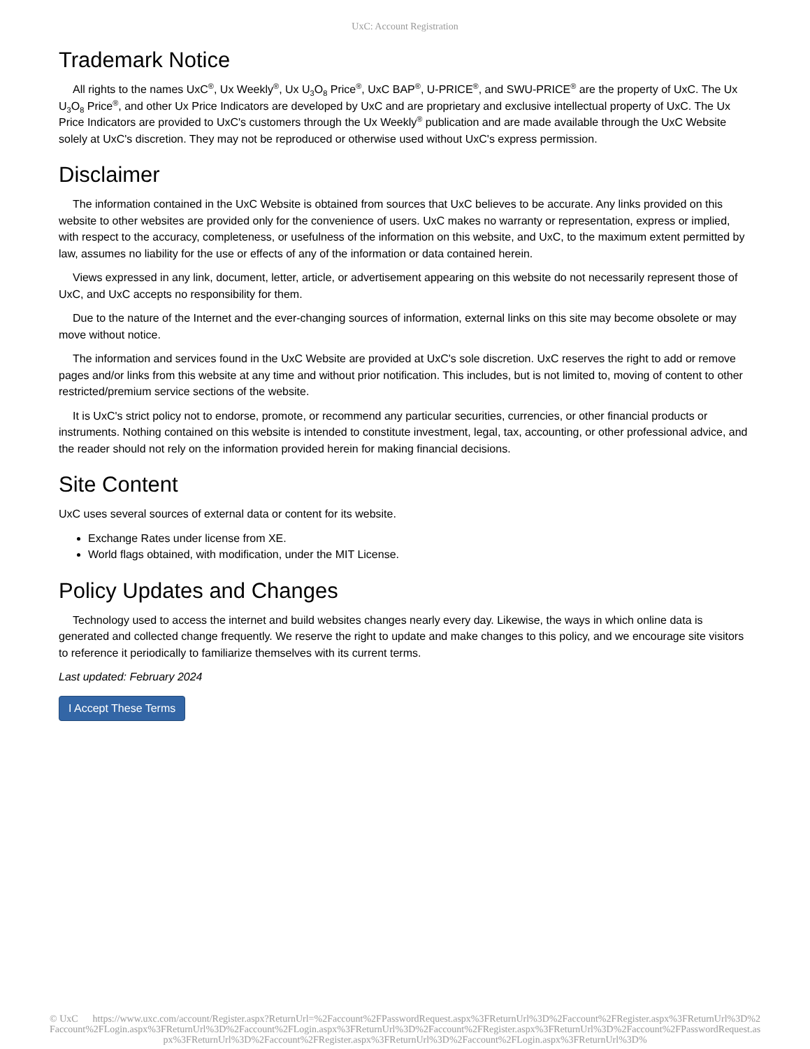UxC: Account Registration
Trademark Notice
All rights to the names UxC<sup>®</sup>, Ux Weekly<sup>®</sup>, Ux U<sub>3</sub>O<sub>8</sub> Price<sup>®</sup>, UxC BAP<sup>®</sup>, U-PRICE<sup>®</sup>, and SWU-PRICE<sup>®</sup> are the property of UxC. The Ux U<sub>3</sub>O<sub>8</sub> Price<sup>®</sup>, and other Ux Price Indicators are developed by UxC and are proprietary and exclusive intellectual property of UxC. The Ux Price Indicators are provided to UxC's customers through the Ux Weekly<sup>®</sup> publication and are made available through the UxC Website solely at UxC's discretion. They may not be reproduced or otherwise used without UxC's express permission.
Disclaimer
The information contained in the UxC Website is obtained from sources that UxC believes to be accurate. Any links provided on this website to other websites are provided only for the convenience of users. UxC makes no warranty or representation, express or implied, with respect to the accuracy, completeness, or usefulness of the information on this website, and UxC, to the maximum extent permitted by law, assumes no liability for the use or effects of any of the information or data contained herein.
Views expressed in any link, document, letter, article, or advertisement appearing on this website do not necessarily represent those of UxC, and UxC accepts no responsibility for them.
Due to the nature of the Internet and the ever-changing sources of information, external links on this site may become obsolete or may move without notice.
The information and services found in the UxC Website are provided at UxC's sole discretion. UxC reserves the right to add or remove pages and/or links from this website at any time and without prior notification. This includes, but is not limited to, moving of content to other restricted/premium service sections of the website.
It is UxC's strict policy not to endorse, promote, or recommend any particular securities, currencies, or other financial products or instruments. Nothing contained on this website is intended to constitute investment, legal, tax, accounting, or other professional advice, and the reader should not rely on the information provided herein for making financial decisions.
Site Content
UxC uses several sources of external data or content for its website.
Exchange Rates under license from XE.
World flags obtained, with modification, under the MIT License.
Policy Updates and Changes
Technology used to access the internet and build websites changes nearly every day. Likewise, the ways in which online data is generated and collected change frequently. We reserve the right to update and make changes to this policy, and we encourage site visitors to reference it periodically to familiarize themselves with its current terms.
Last updated: February 2024
I Accept These Terms
© UxC https://www.uxc.com/account/Register.aspx?ReturnUrl=%2Faccount%2FPasswordRequest.aspx%3FReturnUrl%3D%2Faccount%2FRegister.aspx%3FReturnUrl%3D%2Faccount%2FLogin.aspx%3FReturnUrl%3D%2Faccount%2FLogin.aspx%3FReturnUrl%3D%2Faccount%2FRegister.aspx%3FReturnUrl%3D%2Faccount%2FPasswordRequest.aspx%3FReturnUrl%3D%2Faccount%2FRegister.aspx%3FReturnUrl%3D%2Faccount%2FLogin.aspx%3FReturnUrl%3D%